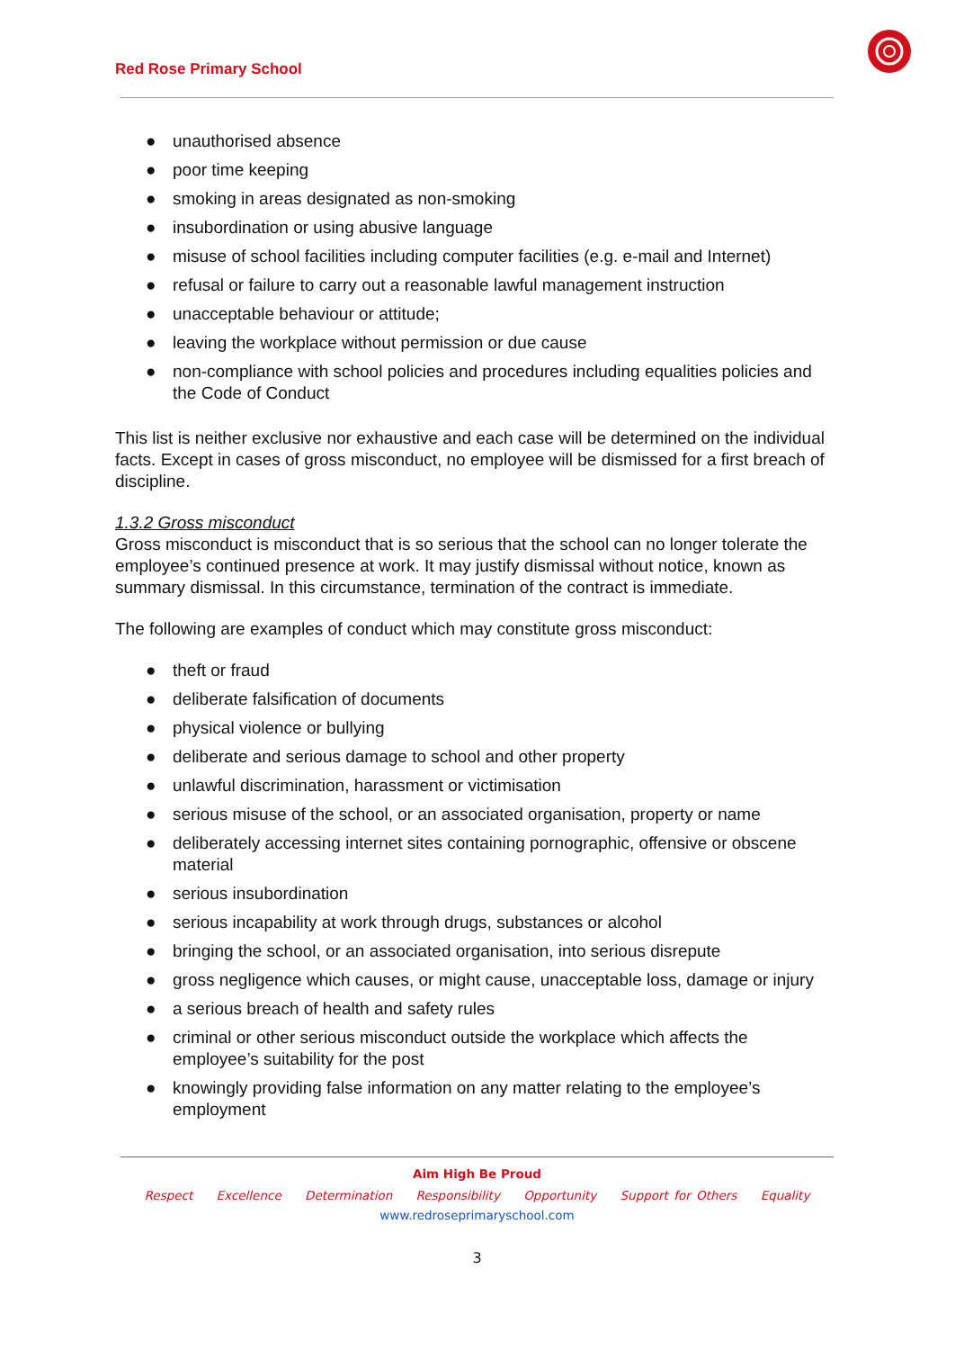Red Rose Primary School
● unauthorised absence
● poor time keeping
● smoking in areas designated as non-smoking
● insubordination or using abusive language
● misuse of school facilities including computer facilities (e.g. e-mail and Internet)
● refusal or failure to carry out a reasonable lawful management instruction
● unacceptable behaviour or attitude;
● leaving the workplace without permission or due cause
● non-compliance with school policies and procedures including equalities policies and the Code of Conduct
This list is neither exclusive nor exhaustive and each case will be determined on the individual facts. Except in cases of gross misconduct, no employee will be dismissed for a first breach of discipline.
1.3.2 Gross misconduct
Gross misconduct is misconduct that is so serious that the school can no longer tolerate the employee’s continued presence at work. It may justify dismissal without notice, known as summary dismissal. In this circumstance, termination of the contract is immediate.
The following are examples of conduct which may constitute gross misconduct:
● theft or fraud
● deliberate falsification of documents
● physical violence or bullying
● deliberate and serious damage to school and other property
● unlawful discrimination, harassment or victimisation
● serious misuse of the school, or an associated organisation, property or name
● deliberately accessing internet sites containing pornographic, offensive or obscene material
● serious insubordination
● serious incapability at work through drugs, substances or alcohol
● bringing the school, or an associated organisation, into serious disrepute
● gross negligence which causes, or might cause, unacceptable loss, damage or injury
● a serious breach of health and safety rules
● criminal or other serious misconduct outside the workplace which affects the employee’s suitability for the post
● knowingly providing false information on any matter relating to the employee’s employment
Aim High Be Proud
Respect Excellence Determination Responsibility Opportunity Support for Others Equality
www.redroseprimaryschool.com
3